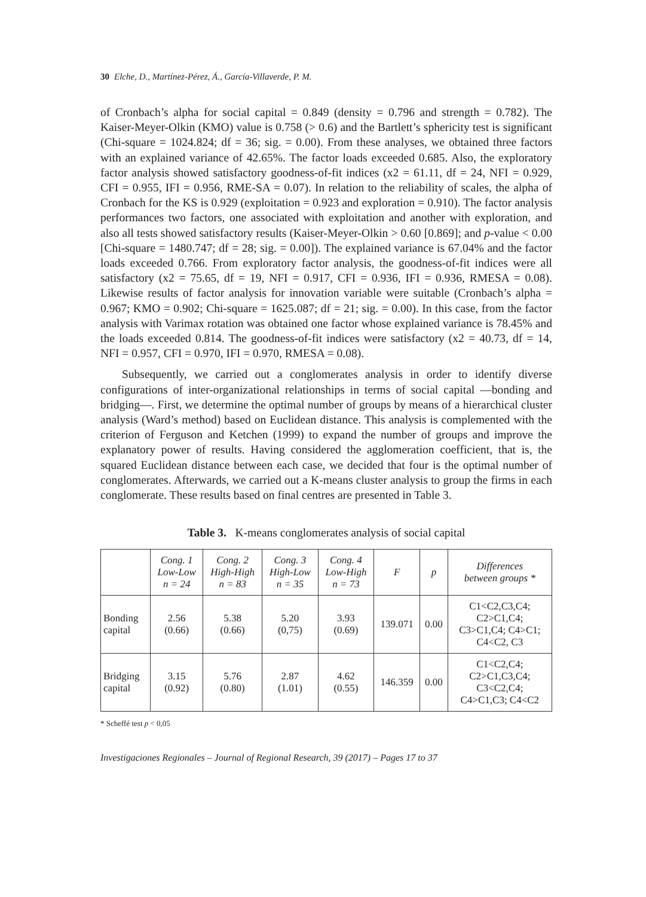30 Elche, D., Martínez-Pérez, Á., García-Villaverde, P. M.
of Cronbach’s alpha for social capital = 0.849 (density = 0.796 and strength = 0.782). The Kaiser-Meyer-Olkin (KMO) value is 0.758 (> 0.6) and the Bartlett’s sphericity test is significant (Chi-square = 1024.824; df = 36; sig. = 0.00). From these analyses, we obtained three factors with an explained variance of 42.65%. The factor loads exceeded 0.685. Also, the exploratory factor analysis showed satisfactory goodness-of-fit indices (x2 = 61.11, df = 24, NFI = 0.929, CFI = 0.955, IFI = 0.956, RME-SA = 0.07). In relation to the reliability of scales, the alpha of Cronbach for the KS is 0.929 (exploitation = 0.923 and exploration = 0.910). The factor analysis performances two factors, one associated with exploitation and another with exploration, and also all tests showed satisfactory results (Kaiser-Meyer-Olkin > 0.60 [0.869]; and p-value < 0.00 [Chi-square = 1480.747; df = 28; sig. = 0.00]). The explained variance is 67.04% and the factor loads exceeded 0.766. From exploratory factor analysis, the goodness-of-fit indices were all satisfactory (x2 = 75.65, df = 19, NFI = 0.917, CFI = 0.936, IFI = 0.936, RMESA = 0.08). Likewise results of factor analysis for innovation variable were suitable (Cronbach’s alpha = 0.967; KMO = 0.902; Chi-square = 1625.087; df = 21; sig. = 0.00). In this case, from the factor analysis with Varimax rotation was obtained one factor whose explained variance is 78.45% and the loads exceeded 0.814. The goodness-of-fit indices were satisfactory (x2 = 40.73, df = 14, NFI = 0.957, CFI = 0.970, IFI = 0.970, RMESA = 0.08).
Subsequently, we carried out a conglomerates analysis in order to identify diverse configurations of inter-organizational relationships in terms of social capital —bonding and bridging—. First, we determine the optimal number of groups by means of a hierarchical cluster analysis (Ward’s method) based on Euclidean distance. This analysis is complemented with the criterion of Ferguson and Ketchen (1999) to expand the number of groups and improve the explanatory power of results. Having considered the agglomeration coefficient, that is, the squared Euclidean distance between each case, we decided that four is the optimal number of conglomerates. Afterwards, we carried out a K-means cluster analysis to group the firms in each conglomerate. These results based on final centres are presented in Table 3.
Table 3. K-means conglomerates analysis of social capital
| | Cong. 1 Low-Low n = 24 | Cong. 2 High-High n = 83 | Cong. 3 High-Low n = 35 | Cong. 4 Low-High n = 73 | F | p | Differences between groups * |
| --- | --- | --- | --- | --- | --- | --- | --- |
| Bonding capital | 2.56 (0.66) | 5.38 (0.66) | 5.20 (0,75) | 3.93 (0.69) | 139.071 | 0.00 | C1<C2,C3,C4; C2>C1,C4; C3>C1,C4; C4>C1; C4<C2, C3 |
| Bridging capital | 3.15 (0.92) | 5.76 (0.80) | 2.87 (1.01) | 4.62 (0.55) | 146.359 | 0.00 | C1<C2,C4; C2>C1,C3,C4; C3<C2,C4; C4>C1,C3; C4<C2 |
* Scheffé test p < 0,05
Investigaciones Regionales – Journal of Regional Research, 39 (2017) – Pages 17 to 37